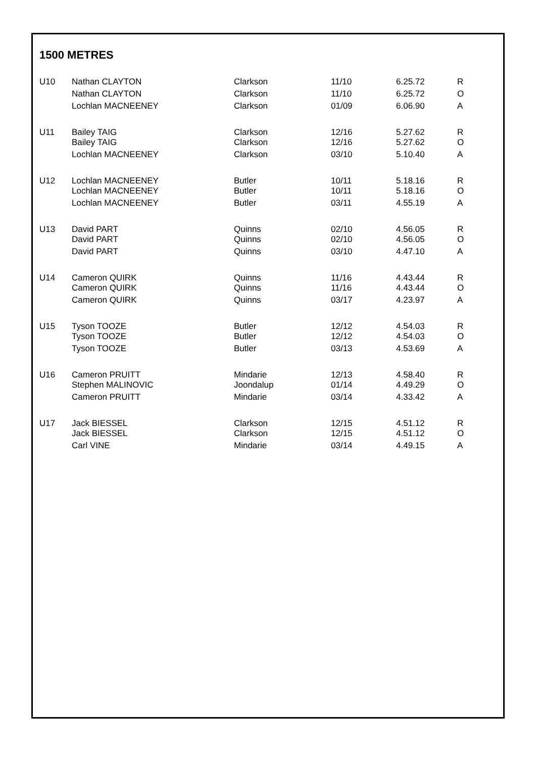1500 METRES
| U10 | Nathan CLAYTON | Clarkson | 11/10 | 6.25.72 | R |
| | Nathan CLAYTON | Clarkson | 11/10 | 6.25.72 | O |
| | Lochlan MACNEENEY | Clarkson | 01/09 | 6.06.90 | A |
| U11 | Bailey TAIG | Clarkson | 12/16 | 5.27.62 | R |
| | Bailey TAIG | Clarkson | 12/16 | 5.27.62 | O |
| | Lochlan MACNEENEY | Clarkson | 03/10 | 5.10.40 | A |
| U12 | Lochlan MACNEENEY | Butler | 10/11 | 5.18.16 | R |
| | Lochlan MACNEENEY | Butler | 10/11 | 5.18.16 | O |
| | Lochlan MACNEENEY | Butler | 03/11 | 4.55.19 | A |
| U13 | David PART | Quinns | 02/10 | 4.56.05 | R |
| | David PART | Quinns | 02/10 | 4.56.05 | O |
| | David PART | Quinns | 03/10 | 4.47.10 | A |
| U14 | Cameron QUIRK | Quinns | 11/16 | 4.43.44 | R |
| | Cameron QUIRK | Quinns | 11/16 | 4.43.44 | O |
| | Cameron QUIRK | Quinns | 03/17 | 4.23.97 | A |
| U15 | Tyson TOOZE | Butler | 12/12 | 4.54.03 | R |
| | Tyson TOOZE | Butler | 12/12 | 4.54.03 | O |
| | Tyson TOOZE | Butler | 03/13 | 4.53.69 | A |
| U16 | Cameron PRUITT | Mindarie | 12/13 | 4.58.40 | R |
| | Stephen MALINOVIC | Joondalup | 01/14 | 4.49.29 | O |
| | Cameron PRUITT | Mindarie | 03/14 | 4.33.42 | A |
| U17 | Jack BIESSEL | Clarkson | 12/15 | 4.51.12 | R |
| | Jack BIESSEL | Clarkson | 12/15 | 4.51.12 | O |
| | Carl VINE | Mindarie | 03/14 | 4.49.15 | A |